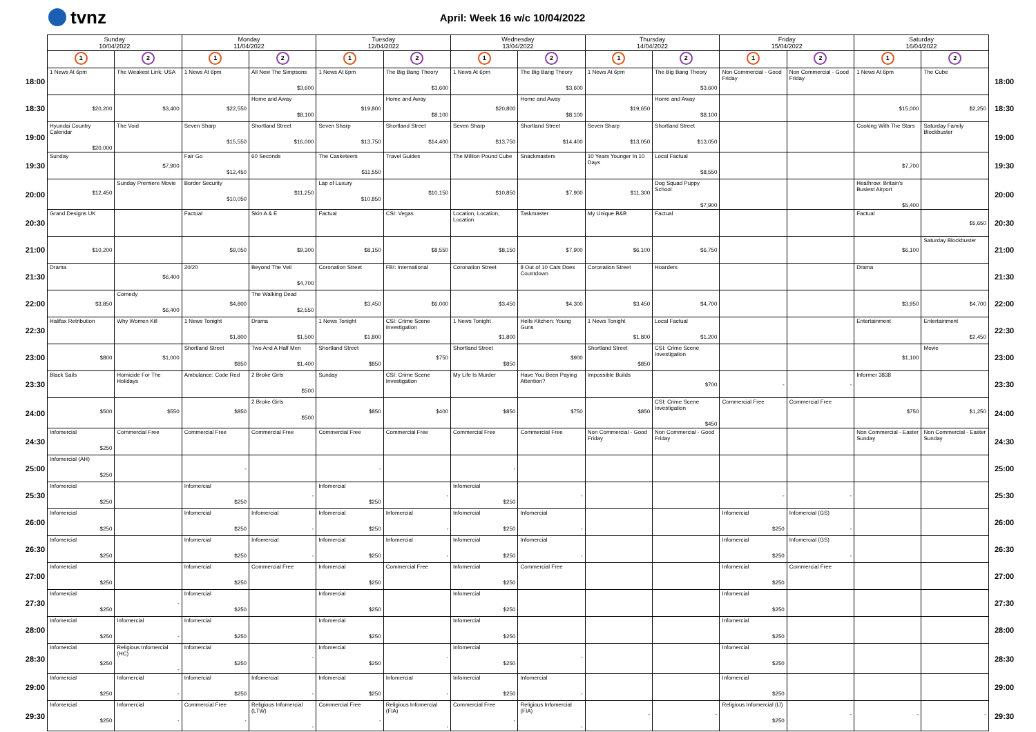tvnz
April: Week 16 w/c 10/04/2022
| | Sunday 10/04/2022 | | Monday 11/04/2022 | | Tuesday 12/04/2022 | | Wednesday 13/04/2022 | | Thursday 14/04/2022 | | Friday 15/04/2022 | | Saturday 16/04/2022 | | |
| | 1 | 2 | 1 | 2 | 1 | 2 | 1 | 2 | 1 | 2 | 1 | 2 | 1 | 2 | |
| 18:00 | 1 News At 6pm | The Weakest Link: USA | 1 News At 6pm | All New The Simpsons $3,600 | 1 News At 6pm | The Big Bang Theory $3,600 | 1 News At 6pm | The Big Bang Theory $3,600 | 1 News At 6pm | The Big Bang Theory $3,600 | Non Commercial - Good Friday | Non Commercial - Good Friday | 1 News At 6pm | The Cube | 18:00 |
| 18:30 | $20,200 | $3,400 | $22,550 | Home and Away $8,100 | $19,800 | Home and Away $8,100 | $20,800 | Home and Away $8,100 | $19,650 | Home and Away $8,100 | | | $15,000 | $2,250 | 18:30 |
| 19:00 | Hyundai Country Calendar $20,000 | The Void | Seven Sharp $15,550 | Shortland Street $16,000 | Seven Sharp $13,750 | Shortland Street $14,400 | Seven Sharp $13,750 | Shortland Street $14,400 | Seven Sharp $13,050 | Shortland Street $13,050 | | | Cooking With The Stars | Saturday Family Blockbuster | 19:00 |
| 19:30 | Sunday | $7,900 | Fair Go $12,450 | 60 Seconds | The Casketeers $11,550 | Travel Guides | The Million Pound Cube | Snackmasters | 10 Years Younger In 10 Days | Local Factual $8,550 | | | $7,700 | | 19:30 |
| 20:00 | $12,450 | Sunday Premiere Movie | Border Security $10,050 | $11,250 | Lap of Luxury $10,850 | $10,150 | $10,850 | $7,900 | $11,300 | Dog Squad Puppy School $7,900 | | | Heathrow: Britain's Busiest Airport $5,400 | | 20:00 |
| 20:30 | Grand Designs UK | | Factual | Skin A & E | Factual | CSI: Vegas | Location, Location, Location | Taskmaster | My Unique B&B | Factual | | | Factual | $5,650 | 20:30 |
| 21:00 | $10,200 | | $9,050 | $9,300 | $8,150 | $8,550 | $8,150 | $7,900 | $6,100 | $6,750 | | | $6,100 | Saturday Blockbuster | 21:00 |
| 21:30 | Drama | $6,400 | 20/20 | Beyond The Veil $4,700 | Coronation Street | FBI: International | Coronation Street | 8 Out of 10 Cats Does Countdown | Coronation Street | Hoarders | | | Drama | | 21:30 |
| 22:00 | $3,850 | Comedy $6,400 | $4,800 | The Walking Dead $2,550 | $3,450 | $6,000 | $3,450 | $4,300 | $3,450 | $4,700 | | | $3,950 | $4,700 | 22:00 |
| 22:30 | Halifax Retribution | Why Women Kill | 1 News Tonight $1,800 | Drama $1,500 | 1 News Tonight $1,800 | CSI: Crime Scene Investigation | 1 News Tonight $1,800 | Hells Kitchen: Young Guns | 1 News Tonight $1,800 | Local Factual $1,200 | | | Entertainment | Entertainment $2,450 | 22:30 |
| 23:00 | $800 | $1,000 | Shortland Street $850 | Two And A Half Men $1,400 | Shortland Street $850 | $750 | Shortland Street $850 | $900 | Shortland Street $850 | CSI: Crime Scene Investigation | | | $1,100 | Movie | 23:00 |
| 23:30 | Black Sails | Homicide For The Holidays | Ambulance: Code Red | 2 Broke Girls $500 | Sunday | CSI: Crime Scene Investigation | My Life Is Murder | Have You Been Paying Attention? | Impossible Builds | $700 | - | - | Informer 3838 | | 23:30 |
| 24:00 | $500 | $550 | $850 | 2 Broke Girls $500 | $850 | $400 | $850 | $750 | $850 | CSI: Crime Scene Investigation $450 | Commercial Free | Commercial Free | $750 | $1,250 | 24:00 |
| 24:30 | Infomercial $250 | Commercial Free | Commercial Free | Commercial Free | Commercial Free | Commercial Free | Commercial Free | Commercial Free | Non Commercial - Good Friday | Non Commercial - Good Friday | | | Non Commercial - Easter Sunday | Non Commercial - Easter Sunday | 24:30 |
| 25:00 | Infomercial (AH) $250 | | - | | - | | - | | | | | | | | 25:00 |
| 25:30 | Infomercial $250 | | Infomercial $250 | - | Infomercial $250 | - | Infomercial $250 | - | | | - | - | | | 25:30 |
| 26:00 | Infomercial $250 | | Infomercial $250 | Infomercial - | Infomercial $250 | Infomercial - | Infomercial $250 | Infomercial - | | | Infomercial $250 | Infomercial (GS) - | | | 26:00 |
| 26:30 | Infomercial $250 | | Infomercial $250 | Infomercial - | Infomercial $250 | Infomercial - | Infomercial $250 | Infomercial - | | | Infomercial $250 | Infomercial (GS) - | | | 26:30 |
| 27:00 | Infomercial $250 | | Infomercial $250 | Commercial Free | Infomercial $250 | Commercial Free | Infomercial $250 | Commercial Free | | | Infomercial $250 | Commercial Free | | | 27:00 |
| 27:30 | Infomercial $250 | - | Infomercial $250 | | Infomercial $250 | | Infomercial $250 | | | | Infomercial $250 | | | | 27:30 |
| 28:00 | Infomercial $250 | Infomercial - | Infomercial $250 | | Infomercial $250 | | Infomercial $250 | | | | Infomercial $250 | | | | 28:00 |
| 28:30 | Infomercial $250 | Religious Infomercial (HC) - | Infomercial $250 | - | Infomercial $250 | - | Infomercial $250 | - | | | Infomercial $250 | | | | 28:30 |
| 29:00 | Infomercial $250 | Infomercial - | Infomercial $250 | Infomercial - | Infomercial $250 | Infomercial - | Infomercial $250 | Infomercial - | | | Infomercial $250 | | | | 29:00 |
| 29:30 | Infomercial $250 | Infomercial - | Commercial Free - | Religious Infomercial (LTW) - | Commercial Free - | Religious Infomercial (FIA) - | Commercial Free - | Religious Infomercial (FIA) - | - | - | Religious Infomercial (IJ) $250 | - | - | - | 29:30 |